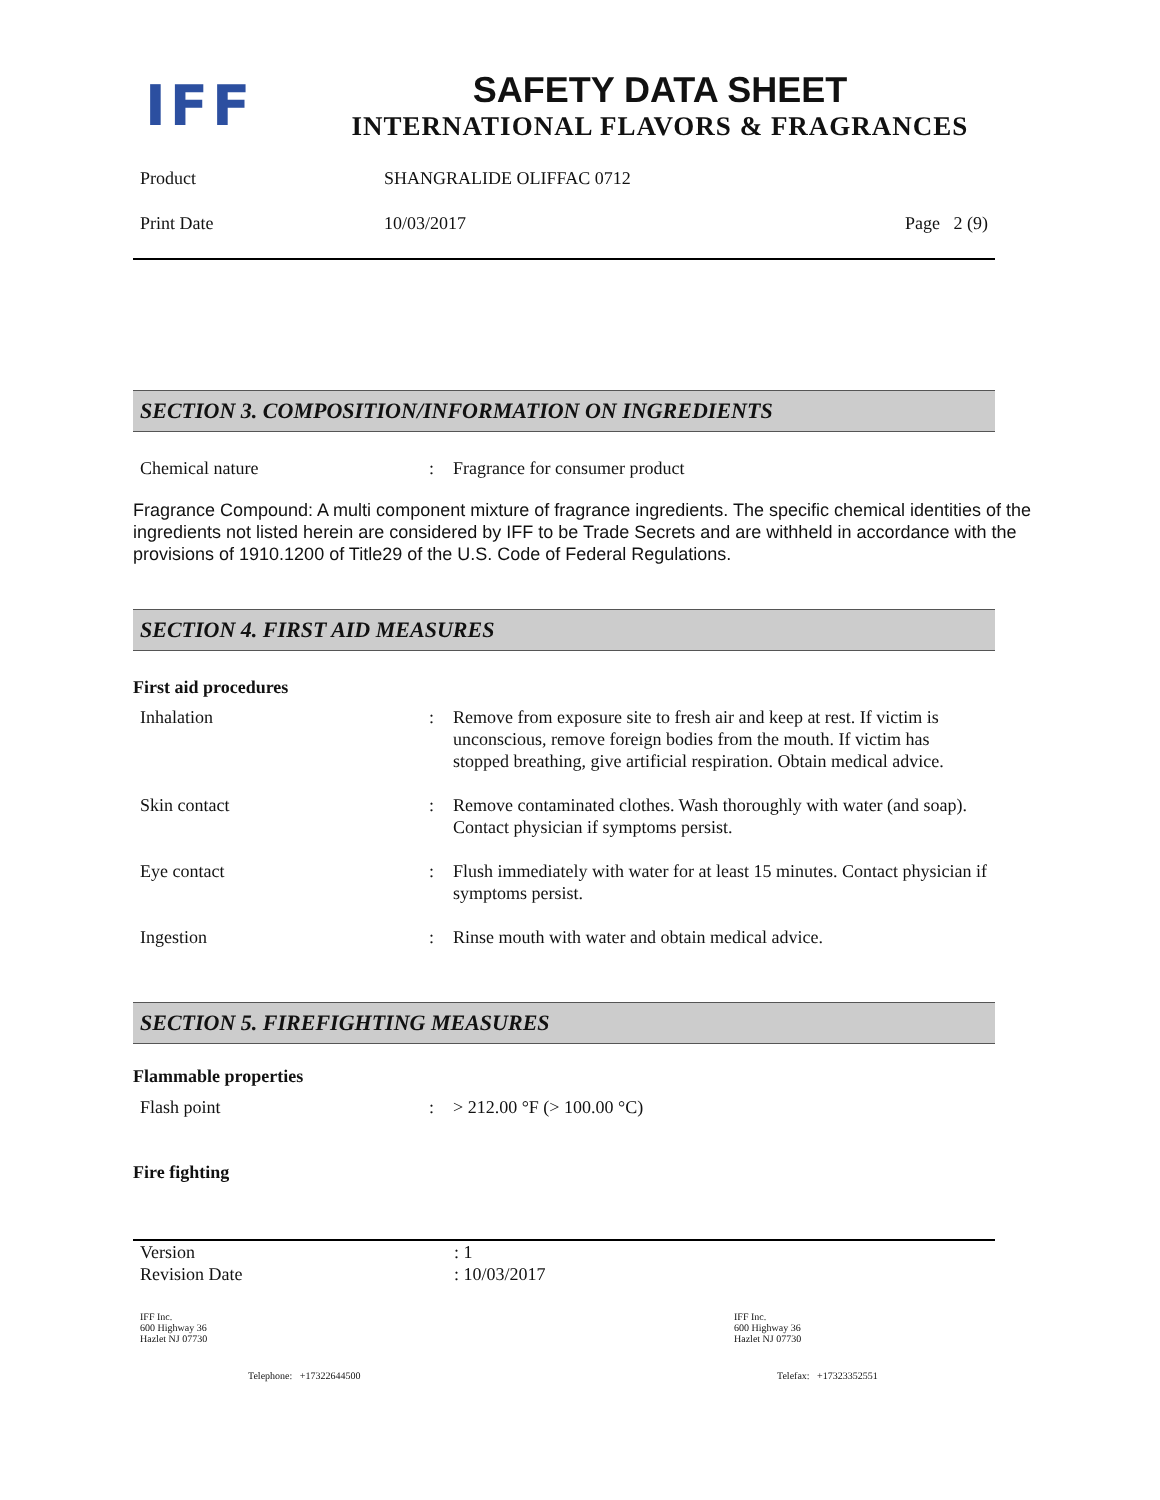IFF
SAFETY DATA SHEET
INTERNATIONAL FLAVORS & FRAGRANCES
| Product | SHANGRALIDE OLIFFAC 0712 | |
| Print Date | 10/03/2017 | Page 2 (9) |
SECTION 3. COMPOSITION/INFORMATION ON INGREDIENTS
| Chemical nature | : | Fragrance for consumer product |
Fragrance Compound: A multi component mixture of fragrance ingredients. The specific chemical identities of the ingredients not listed herein are considered by IFF to be Trade Secrets and are withheld in accordance with the provisions of 1910.1200 of Title29 of the U.S. Code of Federal Regulations.
SECTION 4. FIRST AID MEASURES
First aid procedures
| Inhalation | : | Remove from exposure site to fresh air and keep at rest. If victim is unconscious, remove foreign bodies from the mouth. If victim has stopped breathing, give artificial respiration. Obtain medical advice. |
| Skin contact | : | Remove contaminated clothes. Wash thoroughly with water (and soap). Contact physician if symptoms persist. |
| Eye contact | : | Flush immediately with water for at least 15 minutes. Contact physician if symptoms persist. |
| Ingestion | : | Rinse mouth with water and obtain medical advice. |
SECTION 5. FIREFIGHTING MEASURES
Flammable properties
| Flash point | : | > 212.00 °F (> 100.00 °C) |
Fire fighting
| Version | : 1 |
| Revision Date | : 10/03/2017 |
| IFF Inc. 600 Highway 36 Hazlet NJ 07730 | IFF Inc. 600 Highway 36 Hazlet NJ 07730 |
| Telephone: +17322644500 | Telefax: +17323352551 |